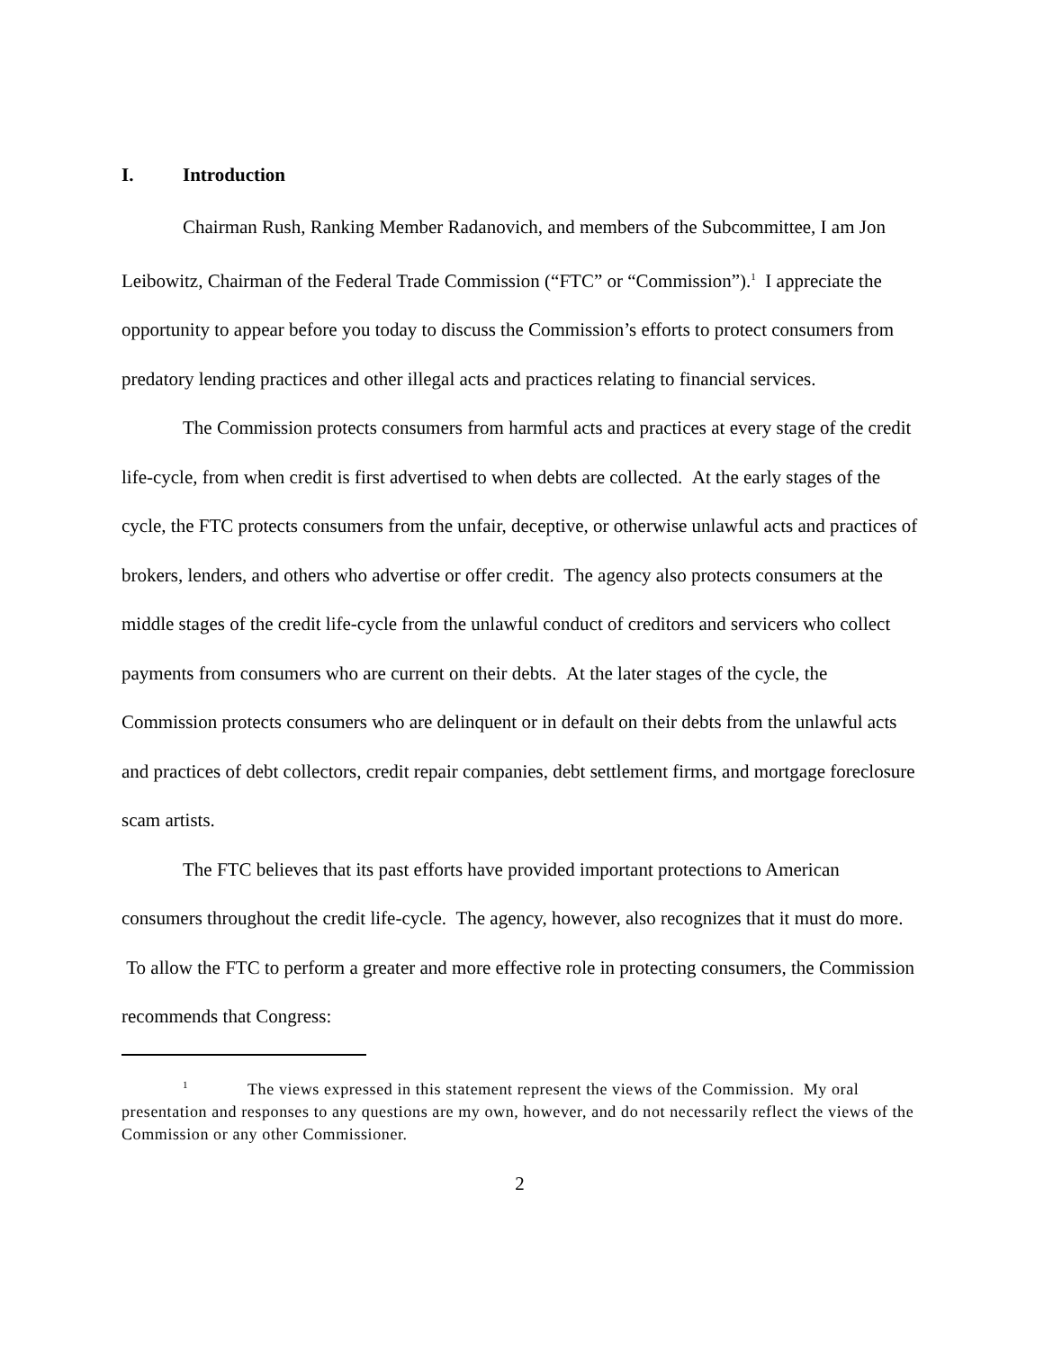I. Introduction
Chairman Rush, Ranking Member Radanovich, and members of the Subcommittee, I am Jon Leibowitz, Chairman of the Federal Trade Commission (“FTC” or “Commission”).<sup>1</sup> I appreciate the opportunity to appear before you today to discuss the Commission’s efforts to protect consumers from predatory lending practices and other illegal acts and practices relating to financial services.
The Commission protects consumers from harmful acts and practices at every stage of the credit life-cycle, from when credit is first advertised to when debts are collected. At the early stages of the cycle, the FTC protects consumers from the unfair, deceptive, or otherwise unlawful acts and practices of brokers, lenders, and others who advertise or offer credit. The agency also protects consumers at the middle stages of the credit life-cycle from the unlawful conduct of creditors and servicers who collect payments from consumers who are current on their debts. At the later stages of the cycle, the Commission protects consumers who are delinquent or in default on their debts from the unlawful acts and practices of debt collectors, credit repair companies, debt settlement firms, and mortgage foreclosure scam artists.
The FTC believes that its past efforts have provided important protections to American consumers throughout the credit life-cycle. The agency, however, also recognizes that it must do more. To allow the FTC to perform a greater and more effective role in protecting consumers, the Commission recommends that Congress:
<sup>1</sup> The views expressed in this statement represent the views of the Commission. My oral presentation and responses to any questions are my own, however, and do not necessarily reflect the views of the Commission or any other Commissioner.
2